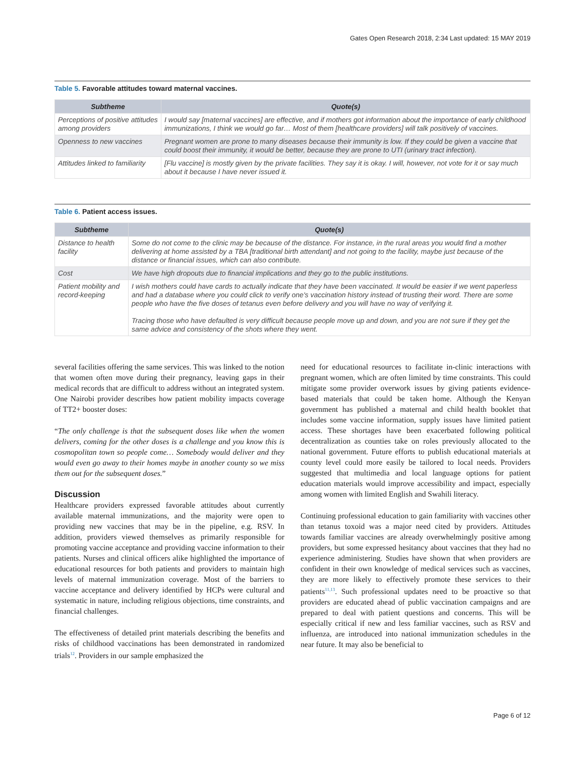Gates Open Research 2018, 2:34 Last updated: 15 MAY 2019
Table 5. Favorable attitudes toward maternal vaccines.
| Subtheme | Quote(s) |
| --- | --- |
| Perceptions of positive attitudes among providers | I would say [maternal vaccines] are effective, and if mothers got information about the importance of early childhood immunizations, I think we would go far… Most of them [healthcare providers] will talk positively of vaccines. |
| Openness to new vaccines | Pregnant women are prone to many diseases because their immunity is low. If they could be given a vaccine that could boost their immunity, it would be better, because they are prone to UTI (urinary tract infection). |
| Attitudes linked to familiarity | [Flu vaccine] is mostly given by the private facilities. They say it is okay. I will, however, not vote for it or say much about it because I have never issued it. |
Table 6. Patient access issues.
| Subtheme | Quote(s) |
| --- | --- |
| Distance to health facility | Some do not come to the clinic may be because of the distance. For instance, in the rural areas you would find a mother delivering at home assisted by a TBA [traditional birth attendant] and not going to the facility, maybe just because of the distance or financial issues, which can also contribute. |
| Cost | We have high dropouts due to financial implications and they go to the public institutions. |
| Patient mobility and record-keeping | I wish mothers could have cards to actually indicate that they have been vaccinated. It would be easier if we went paperless and had a database where you could click to verify one's vaccination history instead of trusting their word. There are some people who have the five doses of tetanus even before delivery and you will have no way of verifying it. Tracing those who have defaulted is very difficult because people move up and down, and you are not sure if they get the same advice and consistency of the shots where they went. |
several facilities offering the same services. This was linked to the notion that women often move during their pregnancy, leaving gaps in their medical records that are difficult to address without an integrated system. One Nairobi provider describes how patient mobility impacts coverage of TT2+ booster doses:
“The only challenge is that the subsequent doses like when the women delivers, coming for the other doses is a challenge and you know this is cosmopolitan town so people come… Somebody would deliver and they would even go away to their homes maybe in another county so we miss them out for the subsequent doses.”
Discussion
Healthcare providers expressed favorable attitudes about currently available maternal immunizations, and the majority were open to providing new vaccines that may be in the pipeline, e.g. RSV. In addition, providers viewed themselves as primarily responsible for promoting vaccine acceptance and providing vaccine information to their patients. Nurses and clinical officers alike highlighted the importance of educational resources for both patients and providers to maintain high levels of maternal immunization coverage. Most of the barriers to vaccine acceptance and delivery identified by HCPs were cultural and systematic in nature, including religious objections, time constraints, and financial challenges.
The effectiveness of detailed print materials describing the benefits and risks of childhood vaccinations has been demonstrated in randomized trials<sup>12</sup>. Providers in our sample emphasized the
need for educational resources to facilitate in-clinic interactions with pregnant women, which are often limited by time constraints. This could mitigate some provider overwork issues by giving patients evidence-based materials that could be taken home. Although the Kenyan government has published a maternal and child health booklet that includes some vaccine information, supply issues have limited patient access. These shortages have been exacerbated following political decentralization as counties take on roles previously allocated to the national government. Future efforts to publish educational materials at county level could more easily be tailored to local needs. Providers suggested that multimedia and local language options for patient education materials would improve accessibility and impact, especially among women with limited English and Swahili literacy.
Continuing professional education to gain familiarity with vaccines other than tetanus toxoid was a major need cited by providers. Attitudes towards familiar vaccines are already overwhelmingly positive among providers, but some expressed hesitancy about vaccines that they had no experience administering. Studies have shown that when providers are confident in their own knowledge of medical services such as vaccines, they are more likely to effectively promote these services to their patients<sup>11,13</sup>. Such professional updates need to be proactive so that providers are educated ahead of public vaccination campaigns and are prepared to deal with patient questions and concerns. This will be especially critical if new and less familiar vaccines, such as RSV and influenza, are introduced into national immunization schedules in the near future. It may also be beneficial to
Page 6 of 12